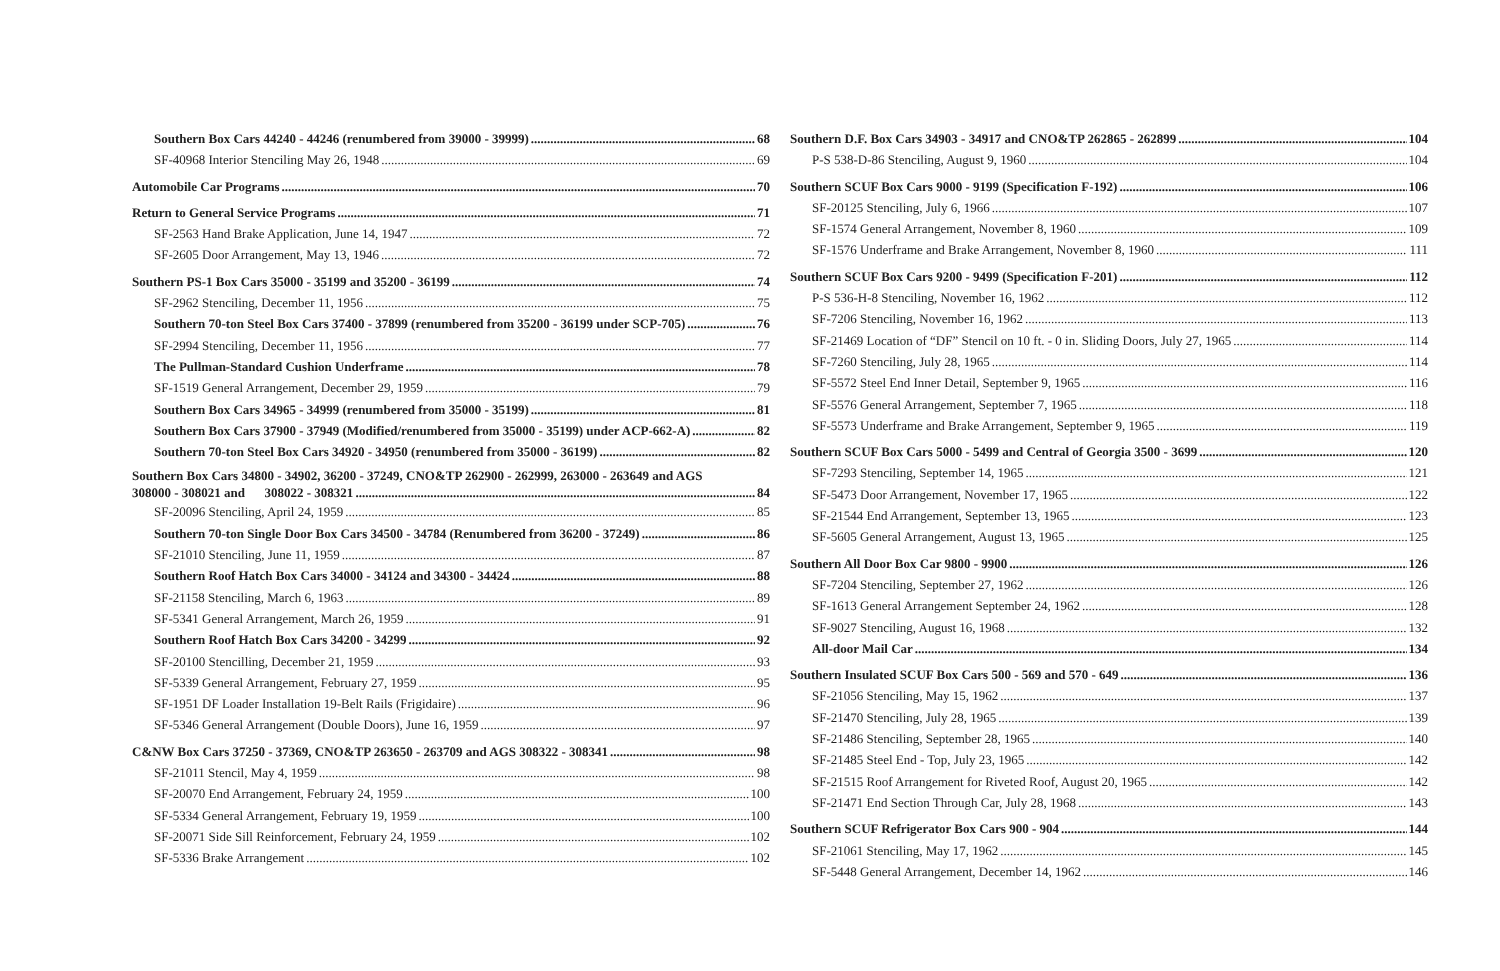Southern Box Cars 44240 - 44246 (renumbered from 39000 - 39999) 68
SF-40968 Interior Stenciling May 26, 1948 69
Automobile Car Programs 70
Return to General Service Programs 71
SF-2563 Hand Brake Application, June 14, 1947 72
SF-2605 Door Arrangement, May 13, 1946 72
Southern PS-1 Box Cars 35000 - 35199 and 35200 - 36199 74
SF-2962 Stenciling, December 11, 1956 75
Southern 70-ton Steel Box Cars 37400 - 37899 (renumbered from 35200 - 36199 under SCP-705) 76
SF-2994 Stenciling, December 11, 1956 77
The Pullman-Standard Cushion Underframe 78
SF-1519 General Arrangement, December 29, 1959 79
Southern Box Cars 34965 - 34999 (renumbered from 35000 - 35199) 81
Southern Box Cars 37900 - 37949 (Modified/renumbered from 35000 - 35199) under ACP-662-A) 82
Southern 70-ton Steel Box Cars 34920 - 34950 (renumbered from 35000 - 36199) 82
Southern Box Cars 34800 - 34902, 36200 - 37249, CNO&TP 262900 - 262999, 263000 - 263649 and AGS
308000 - 308021 and 308022 - 308321 84
SF-20096 Stenciling, April 24, 1959 85
Southern 70-ton Single Door Box Cars 34500 - 34784 (Renumbered from 36200 - 37249) 86
SF-21010 Stenciling, June 11, 1959 87
Southern Roof Hatch Box Cars 34000 - 34124 and 34300 - 34424 88
SF-21158 Stenciling, March 6, 1963 89
SF-5341 General Arrangement, March 26, 1959 91
Southern Roof Hatch Box Cars 34200 - 34299 92
SF-20100 Stencilling, December 21, 1959 93
SF-5339 General Arrangement, February 27, 1959 95
SF-1951 DF Loader Installation 19-Belt Rails (Frigidaire) 96
SF-5346 General Arrangement (Double Doors), June 16, 1959 97
C&NW Box Cars 37250 - 37369, CNO&TP 263650 - 263709 and AGS 308322 - 308341 98
SF-21011 Stencil, May 4, 1959 98
SF-20070 End Arrangement, February 24, 1959 100
SF-5334 General Arrangement, February 19, 1959 100
SF-20071 Side Sill Reinforcement, February 24, 1959 102
SF-5336 Brake Arrangement 102
Southern D.F. Box Cars 34903 - 34917 and CNO&TP 262865 - 262899 104
P-S 538-D-86 Stenciling, August 9, 1960 104
Southern SCUF Box Cars 9000 - 9199 (Specification F-192) 106
SF-20125 Stenciling, July 6, 1966 107
SF-1574 General Arrangement, November 8, 1960 109
SF-1576 Underframe and Brake Arrangement, November 8, 1960 111
Southern SCUF Box Cars 9200 - 9499 (Specification F-201) 112
P-S 536-H-8 Stenciling, November 16, 1962 112
SF-7206 Stenciling, November 16, 1962 113
SF-21469 Location of “DF” Stencil on 10 ft. - 0 in. Sliding Doors, July 27, 1965 114
SF-7260 Stenciling, July 28, 1965 114
SF-5572 Steel End Inner Detail, September 9, 1965 116
SF-5576 General Arrangement, September 7, 1965 118
SF-5573 Underframe and Brake Arrangement, September 9, 1965 119
Southern SCUF Box Cars 5000 - 5499 and Central of Georgia 3500 - 3699 120
SF-7293 Stenciling, September 14, 1965 121
SF-5473 Door Arrangement, November 17, 1965 122
SF-21544 End Arrangement, September 13, 1965 123
SF-5605 General Arrangement, August 13, 1965 125
Southern All Door Box Car 9800 - 9900 126
SF-7204 Stenciling, September 27, 1962 126
SF-1613 General Arrangement September 24, 1962 128
SF-9027 Stenciling, August 16, 1968 132
All-door Mail Car 134
Southern Insulated SCUF Box Cars 500 - 569 and 570 - 649 136
SF-21056 Stenciling, May 15, 1962 137
SF-21470 Stenciling, July 28, 1965 139
SF-21486 Stenciling, September 28, 1965 140
SF-21485 Steel End - Top, July 23, 1965 142
SF-21515 Roof Arrangement for Riveted Roof, August 20, 1965 142
SF-21471 End Section Through Car, July 28, 1968 143
Southern SCUF Refrigerator Box Cars 900 - 904 144
SF-21061 Stenciling, May 17, 1962 145
SF-5448 General Arrangement, December 14, 1962 146